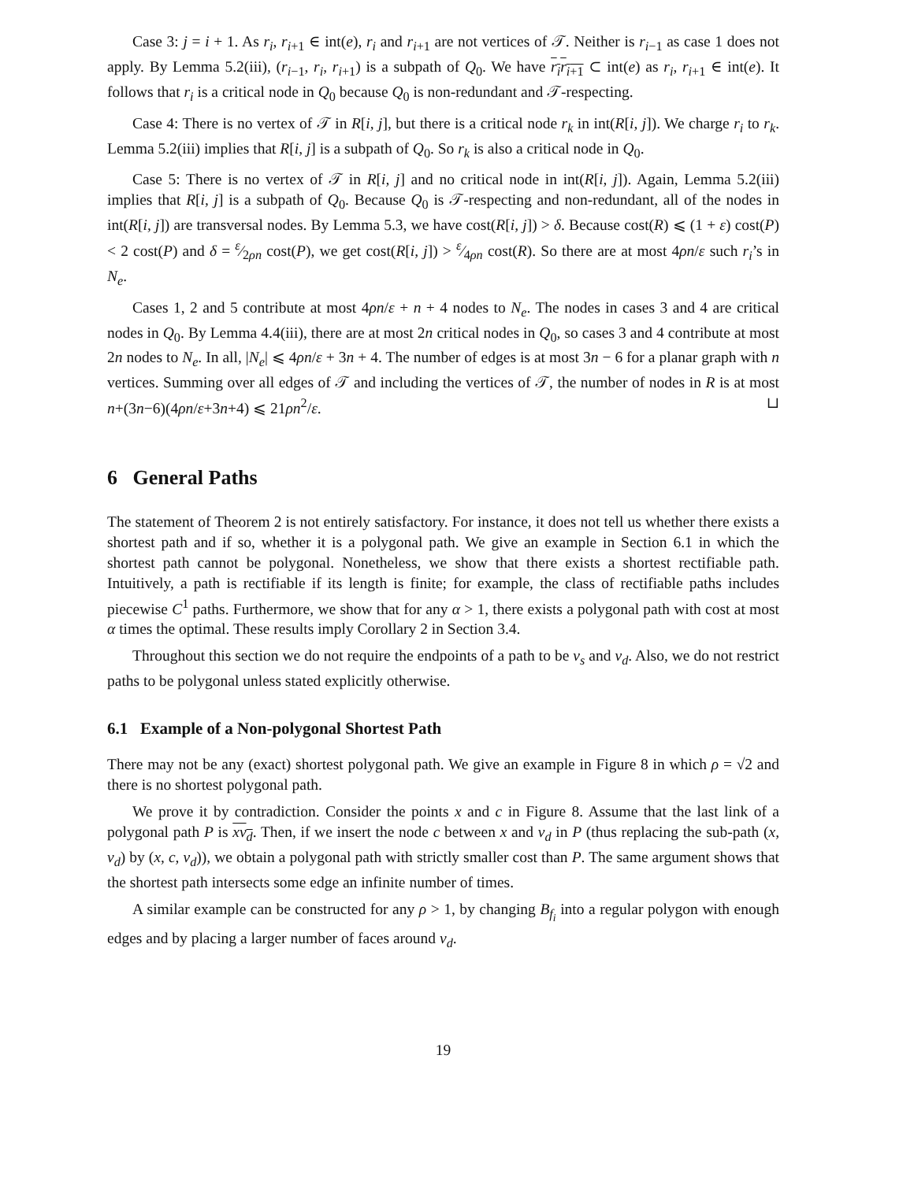Case 3: j = i + 1. As r<sub>i</sub>, r<sub>i+1</sub> ∈ int(e), r<sub>i</sub> and r<sub>i+1</sub> are not vertices of 𝒯. Neither is r<sub>i−1</sub> as case 1 does not apply. By Lemma 5.2(iii), (r<sub>i−1</sub>, r<sub>i</sub>, r<sub>i+1</sub>) is a subpath of Q<sub>0</sub>. We have r<sub>i</sub>r<sub>i+1</sub> ⊂ int(e) as r<sub>i</sub>, r<sub>i+1</sub> ∈ int(e). It follows that r<sub>i</sub> is a critical node in Q<sub>0</sub> because Q<sub>0</sub> is non-redundant and 𝒯-respecting.
Case 4: There is no vertex of 𝒯 in R[i, j], but there is a critical node r<sub>k</sub> in int(R[i, j]). We charge r<sub>i</sub> to r<sub>k</sub>. Lemma 5.2(iii) implies that R[i, j] is a subpath of Q<sub>0</sub>. So r<sub>k</sub> is also a critical node in Q<sub>0</sub>.
Case 5: There is no vertex of 𝒯 in R[i, j] and no critical node in int(R[i, j]). Again, Lemma 5.2(iii) implies that R[i, j] is a subpath of Q<sub>0</sub>. Because Q<sub>0</sub> is 𝒯-respecting and non-redundant, all of the nodes in int(R[i, j]) are transversal nodes. By Lemma 5.3, we have cost(R[i, j]) > δ. Because cost(R) ⩽ (1 + ε) cost(P) < 2 cost(P) and δ = ε⁄2ρn cost(P), we get cost(R[i, j]) > ε⁄4ρn cost(R). So there are at most 4ρn/ε such r<sub>i</sub>’s in N<sub>e</sub>.
Cases 1, 2 and 5 contribute at most 4ρn/ε + n + 4 nodes to N<sub>e</sub>. The nodes in cases 3 and 4 are critical nodes in Q<sub>0</sub>. By Lemma 4.4(iii), there are at most 2n critical nodes in Q<sub>0</sub>, so cases 3 and 4 contribute at most 2n nodes to N<sub>e</sub>. In all, |N<sub>e</sub>| ⩽ 4ρn/ε + 3n + 4. The number of edges is at most 3n − 6 for a planar graph with n vertices. Summing over all edges of 𝒯 and including the vertices of 𝒯, the number of nodes in R is at most n+(3n−6)(4ρn/ε+3n+4) ⩽ 21ρn<sup>2</sup>/ε. ⊔
6 General Paths
The statement of Theorem 2 is not entirely satisfactory. For instance, it does not tell us whether there exists a shortest path and if so, whether it is a polygonal path. We give an example in Section 6.1 in which the shortest path cannot be polygonal. Nonetheless, we show that there exists a shortest rectifiable path. Intuitively, a path is rectifiable if its length is finite; for example, the class of rectifiable paths includes piecewise C<sup>1</sup> paths. Furthermore, we show that for any α > 1, there exists a polygonal path with cost at most α times the optimal. These results imply Corollary 2 in Section 3.4.
Throughout this section we do not require the endpoints of a path to be v<sub>s</sub> and v<sub>d</sub>. Also, we do not restrict paths to be polygonal unless stated explicitly otherwise.
6.1 Example of a Non-polygonal Shortest Path
There may not be any (exact) shortest polygonal path. We give an example in Figure 8 in which ρ = √2 and there is no shortest polygonal path.
We prove it by contradiction. Consider the points x and c in Figure 8. Assume that the last link of a polygonal path P is xv<sub>d</sub>. Then, if we insert the node c between x and v<sub>d</sub> in P (thus replacing the sub-path (x, v<sub>d</sub>) by (x, c, v<sub>d</sub>)), we obtain a polygonal path with strictly smaller cost than P. The same argument shows that the shortest path intersects some edge an infinite number of times.
A similar example can be constructed for any ρ > 1, by changing B<sub>f<sub>i</sub></sub> into a regular polygon with enough edges and by placing a larger number of faces around v<sub>d</sub>.
19